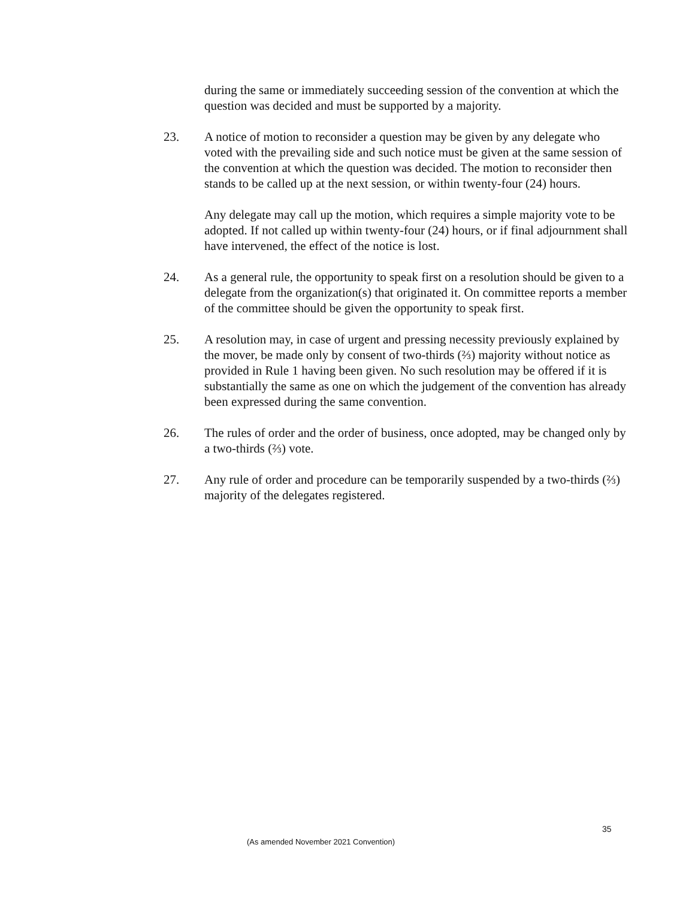during the same or immediately succeeding session of the convention at which the question was decided and must be supported by a majority.
23. A notice of motion to reconsider a question may be given by any delegate who voted with the prevailing side and such notice must be given at the same session of the convention at which the question was decided. The motion to reconsider then stands to be called up at the next session, or within twenty-four (24) hours.
Any delegate may call up the motion, which requires a simple majority vote to be adopted. If not called up within twenty-four (24) hours, or if final adjournment shall have intervened, the effect of the notice is lost.
24. As a general rule, the opportunity to speak first on a resolution should be given to a delegate from the organization(s) that originated it. On committee reports a member of the committee should be given the opportunity to speak first.
25. A resolution may, in case of urgent and pressing necessity previously explained by the mover, be made only by consent of two-thirds (⅔) majority without notice as provided in Rule 1 having been given. No such resolution may be offered if it is substantially the same as one on which the judgement of the convention has already been expressed during the same convention.
26. The rules of order and the order of business, once adopted, may be changed only by a two-thirds (⅔) vote.
27. Any rule of order and procedure can be temporarily suspended by a two-thirds (⅔) majority of the delegates registered.
35
(As amended November 2021 Convention)